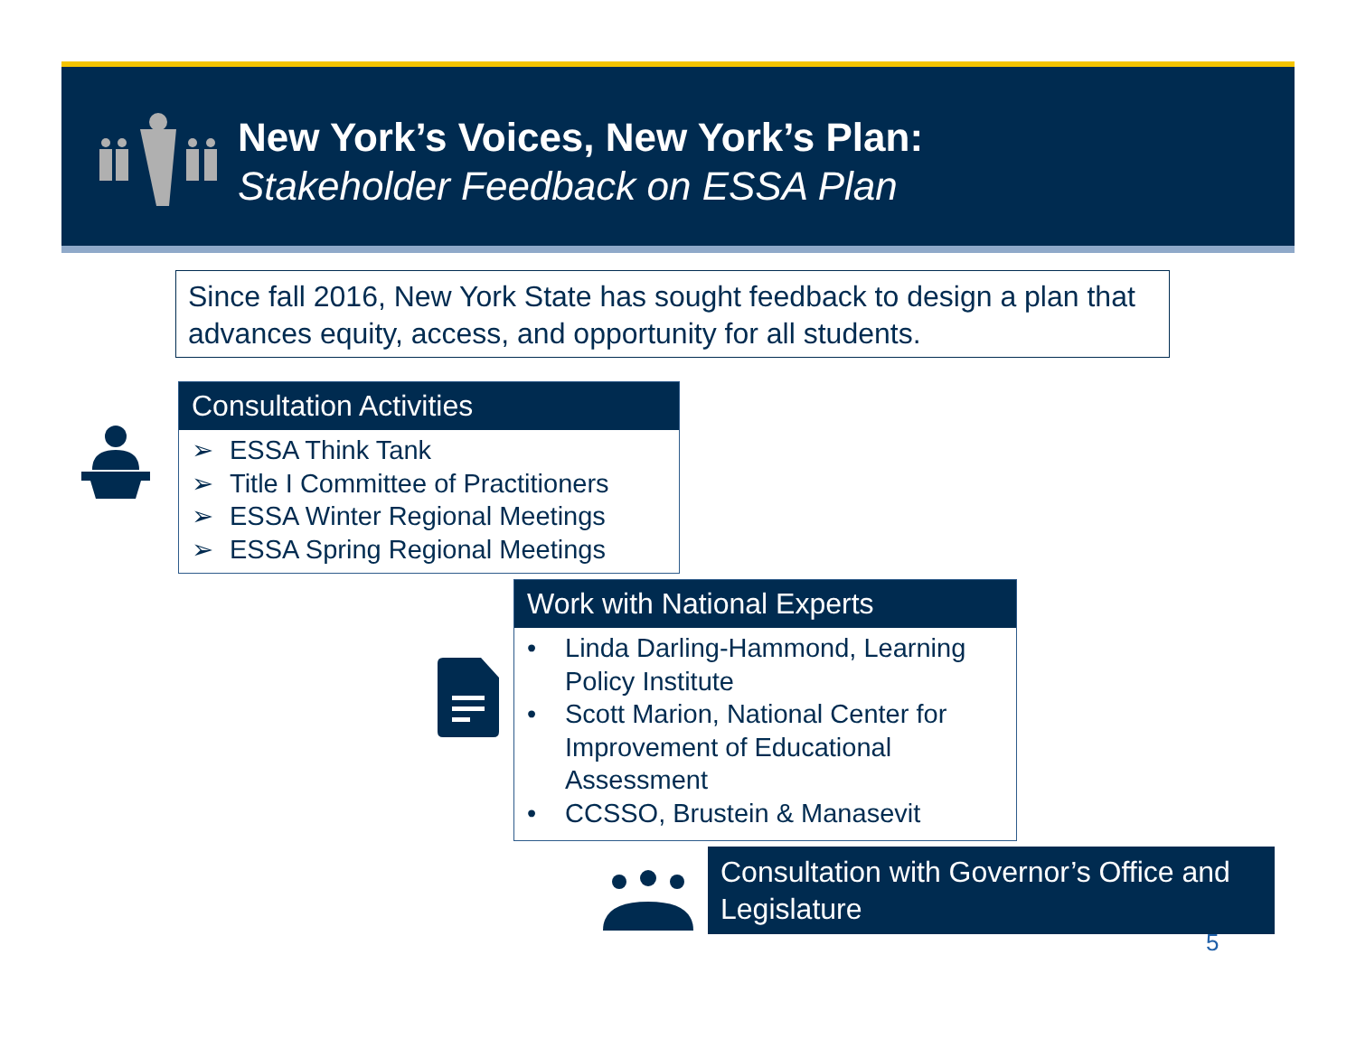New York’s Voices, New York’s Plan:
Stakeholder Feedback on ESSA Plan
Since fall 2016, New York State has sought feedback to design a plan that advances equity, access, and opportunity for all students.
Consultation Activities
➢ ESSA Think Tank
➢ Title I Committee of Practitioners
➢ ESSA Winter Regional Meetings
➢ ESSA Spring Regional Meetings
Work with National Experts
• Linda Darling-Hammond, Learning Policy Institute
• Scott Marion, National Center for Improvement of Educational Assessment
• CCSSO, Brustein & Manasevit
Consultation with Governor’s Office and Legislature
5